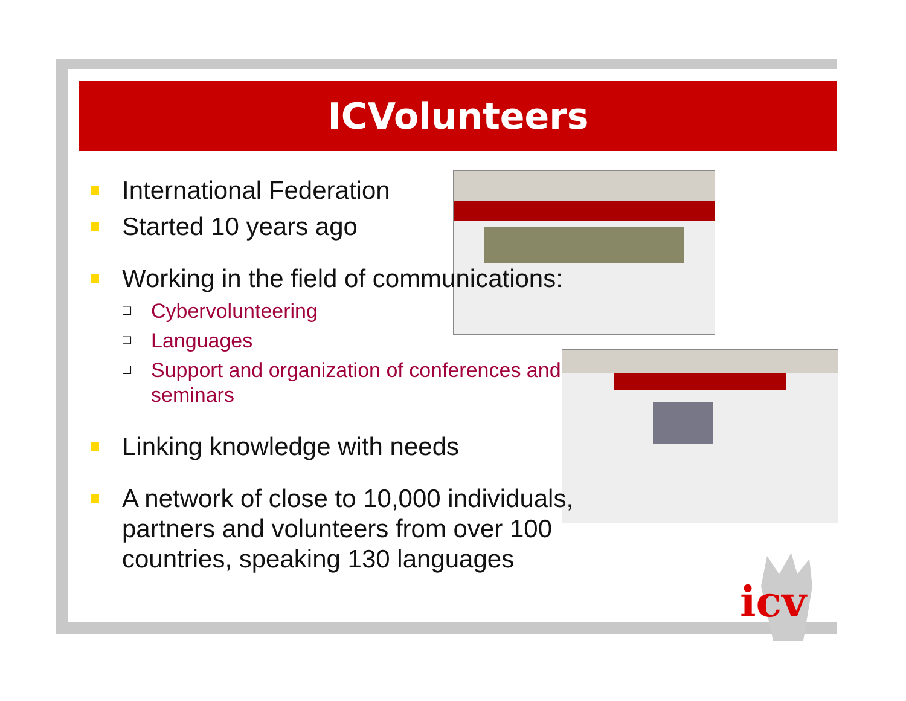ICVolunteers
International Federation
Started 10 years ago
Working in the field of communications:
❑
Cybervolunteering
❑
Languages
❑
Support and organization of conferences and seminars
Linking knowledge with needs
A network of close to 10,000 individuals, partners and volunteers from over 100 countries, speaking 130 languages
icv